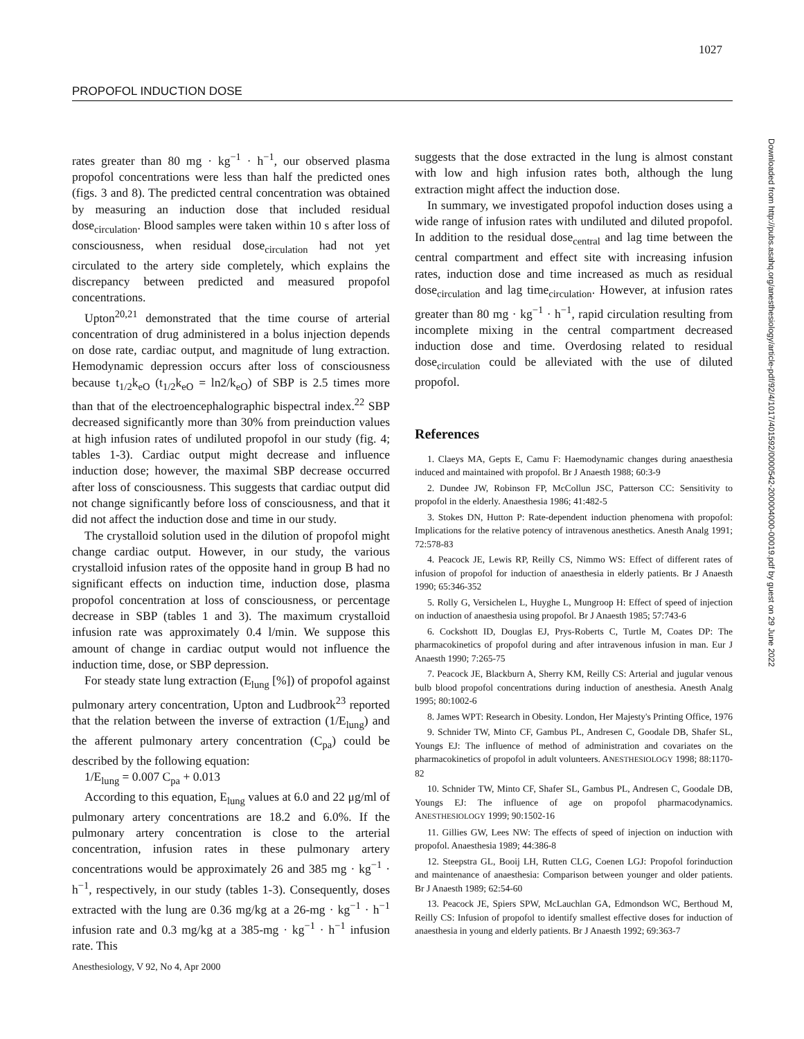1027
PROPOFOL INDUCTION DOSE
rates greater than 80 mg · kg<sup>−1</sup> · h<sup>−1</sup>, our observed plasma propofol concentrations were less than half the predicted ones (figs. 3 and 8). The predicted central concentration was obtained by measuring an induction dose that included residual dose<sub>circulation</sub>. Blood samples were taken within 10 s after loss of consciousness, when residual dose<sub>circulation</sub> had not yet circulated to the artery side completely, which explains the discrepancy between predicted and measured propofol concentrations.
Upton<sup>20,21</sup> demonstrated that the time course of arterial concentration of drug administered in a bolus injection depends on dose rate, cardiac output, and magnitude of lung extraction. Hemodynamic depression occurs after loss of consciousness because t<sub>1/2</sub>k<sub>eO</sub> (t<sub>1/2</sub>k<sub>eO</sub> = ln2/k<sub>eO</sub>) of SBP is 2.5 times more than that of the electroencephalographic bispectral index.<sup>22</sup> SBP decreased significantly more than 30% from preinduction values at high infusion rates of undiluted propofol in our study (fig. 4; tables 1-3). Cardiac output might decrease and influence induction dose; however, the maximal SBP decrease occurred after loss of consciousness. This suggests that cardiac output did not change significantly before loss of consciousness, and that it did not affect the induction dose and time in our study.
The crystalloid solution used in the dilution of propofol might change cardiac output. However, in our study, the various crystalloid infusion rates of the opposite hand in group B had no significant effects on induction time, induction dose, plasma propofol concentration at loss of consciousness, or percentage decrease in SBP (tables 1 and 3). The maximum crystalloid infusion rate was approximately 0.4 l/min. We suppose this amount of change in cardiac output would not influence the induction time, dose, or SBP depression.
For steady state lung extraction (E<sub>lung</sub> [%]) of propofol against pulmonary artery concentration, Upton and Ludbrook<sup>23</sup> reported that the relation between the inverse of extraction (1/E<sub>lung</sub>) and the afferent pulmonary artery concentration (C<sub>pa</sub>) could be described by the following equation:
1/E<sub>lung</sub> = 0.007 C<sub>pa</sub> + 0.013
According to this equation, E<sub>lung</sub> values at 6.0 and 22 μg/ml of pulmonary artery concentrations are 18.2 and 6.0%. If the pulmonary artery concentration is close to the arterial concentration, infusion rates in these pulmonary artery concentrations would be approximately 26 and 385 mg · kg<sup>−1</sup> · h<sup>−1</sup>, respectively, in our study (tables 1-3). Consequently, doses extracted with the lung are 0.36 mg/kg at a 26-mg · kg<sup>−1</sup> · h<sup>−1</sup> infusion rate and 0.3 mg/kg at a 385-mg · kg<sup>−1</sup> · h<sup>−1</sup> infusion rate. This
suggests that the dose extracted in the lung is almost constant with low and high infusion rates both, although the lung extraction might affect the induction dose.
In summary, we investigated propofol induction doses using a wide range of infusion rates with undiluted and diluted propofol. In addition to the residual dose<sub>central</sub> and lag time between the central compartment and effect site with increasing infusion rates, induction dose and time increased as much as residual dose<sub>circulation</sub> and lag time<sub>circulation</sub>. However, at infusion rates greater than 80 mg · kg<sup>−1</sup> · h<sup>−1</sup>, rapid circulation resulting from incomplete mixing in the central compartment decreased induction dose and time. Overdosing related to residual dose<sub>circulation</sub> could be alleviated with the use of diluted propofol.
References
1. Claeys MA, Gepts E, Camu F: Haemodynamic changes during anaesthesia induced and maintained with propofol. Br J Anaesth 1988; 60:3-9
2. Dundee JW, Robinson FP, McCollun JSC, Patterson CC: Sensitivity to propofol in the elderly. Anaesthesia 1986; 41:482-5
3. Stokes DN, Hutton P: Rate-dependent induction phenomena with propofol: Implications for the relative potency of intravenous anesthetics. Anesth Analg 1991; 72:578-83
4. Peacock JE, Lewis RP, Reilly CS, Nimmo WS: Effect of different rates of infusion of propofol for induction of anaesthesia in elderly patients. Br J Anaesth 1990; 65:346-352
5. Rolly G, Versichelen L, Huyghe L, Mungroop H: Effect of speed of injection on induction of anaesthesia using propofol. Br J Anaesth 1985; 57:743-6
6. Cockshott ID, Douglas EJ, Prys-Roberts C, Turtle M, Coates DP: The pharmacokinetics of propofol during and after intravenous infusion in man. Eur J Anaesth 1990; 7:265-75
7. Peacock JE, Blackburn A, Sherry KM, Reilly CS: Arterial and jugular venous bulb blood propofol concentrations during induction of anesthesia. Anesth Analg 1995; 80:1002-6
8. James WPT: Research in Obesity. London, Her Majesty's Printing Office, 1976
9. Schnider TW, Minto CF, Gambus PL, Andresen C, Goodale DB, Shafer SL, Youngs EJ: The influence of method of administration and covariates on the pharmacokinetics of propofol in adult volunteers. ANESTHESIOLOGY 1998; 88:1170-82
10. Schnider TW, Minto CF, Shafer SL, Gambus PL, Andresen C, Goodale DB, Youngs EJ: The influence of age on propofol pharmacodynamics. ANESTHESIOLOGY 1999; 90:1502-16
11. Gillies GW, Lees NW: The effects of speed of injection on induction with propofol. Anaesthesia 1989; 44:386-8
12. Steepstra GL, Booij LH, Rutten CLG, Coenen LGJ: Propofol forinduction and maintenance of anaesthesia: Comparison between younger and older patients. Br J Anaesth 1989; 62:54-60
13. Peacock JE, Spiers SPW, McLauchlan GA, Edmondson WC, Berthoud M, Reilly CS: Infusion of propofol to identify smallest effective doses for induction of anaesthesia in young and elderly patients. Br J Anaesth 1992; 69:363-7
Downloaded from http://pubs.asahq.org/anesthesiology/article-pdf/92/4/1017/401592/0000542-200004000-00019.pdf by guest on 29 June 2022
Anesthesiology, V 92, No 4, Apr 2000